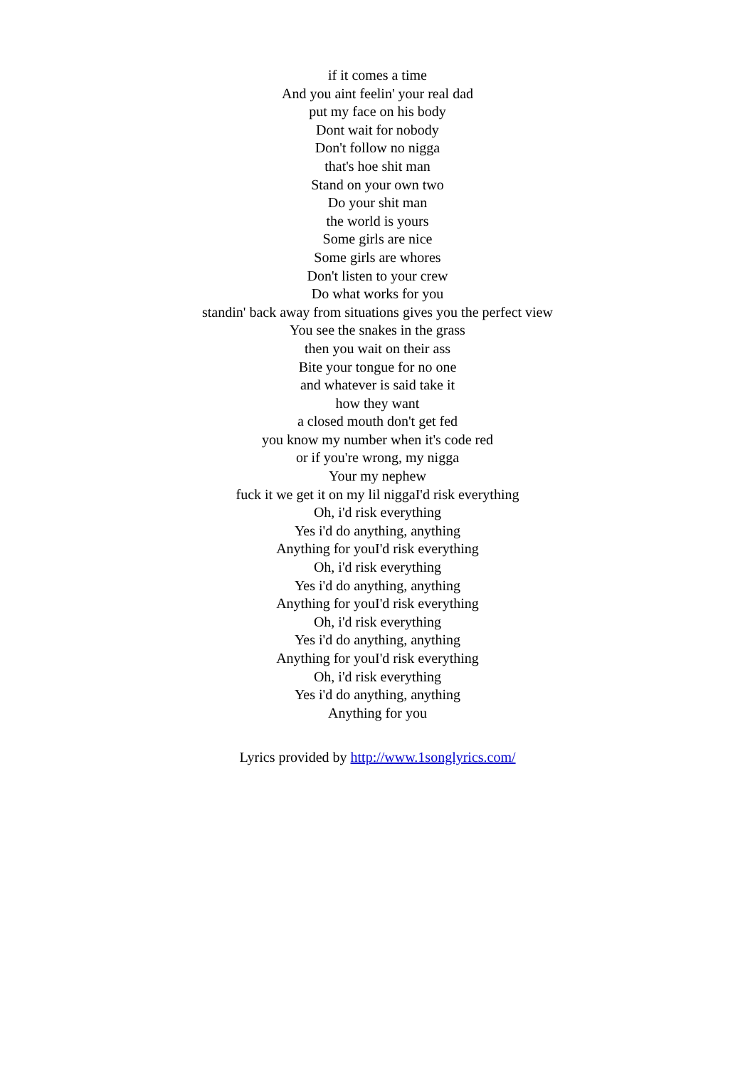if it comes a time
And you aint feelin' your real dad
put my face on his body
Dont wait for nobody
Don't follow no nigga
that's hoe shit man
Stand on your own two
Do your shit man
the world is yours
Some girls are nice
Some girls are whores
Don't listen to your crew
Do what works for you
standin' back away from situations gives you the perfect view
You see the snakes in the grass
then you wait on their ass
Bite your tongue for no one
and whatever is said take it
how they want
a closed mouth don't get fed
you know my number when it's code red
or if you're wrong, my nigga
Your my nephew
fuck it we get it on my lil niggaI'd risk everything
Oh, i'd risk everything
Yes i'd do anything, anything
Anything for youI'd risk everything
Oh, i'd risk everything
Yes i'd do anything, anything
Anything for youI'd risk everything
Oh, i'd risk everything
Yes i'd do anything, anything
Anything for youI'd risk everything
Oh, i'd risk everything
Yes i'd do anything, anything
Anything for you
Lyrics provided by http://www.1songlyrics.com/